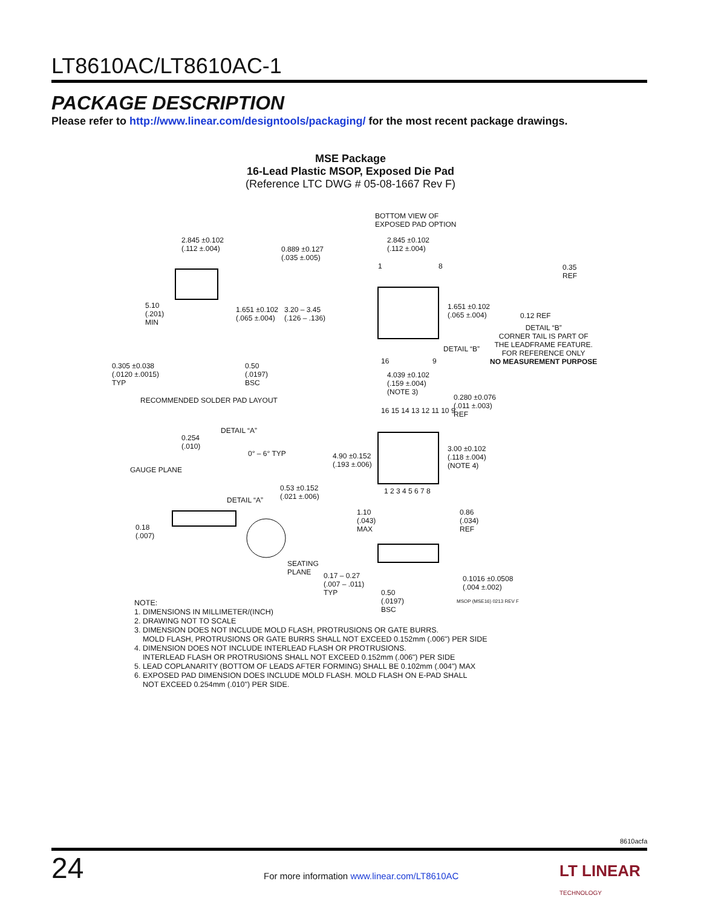LT8610AC/LT8610AC-1
PACKAGE DESCRIPTION
Please refer to http://www.linear.com/designtools/packaging/ for the most recent package drawings.
MSE Package
16-Lead Plastic MSOP, Exposed Die Pad
(Reference LTC DWG # 05-08-1667 Rev F)
2.845 ±0.102
(.112 ±.004) 0.889 ±0.127
(.035 ±.005)
5.10
(.201)
MIN
1.651 ±0.102
(.065 ±.004)
3.20 – 3.45
(.126 – .136)
0.305 ±0.038
(.0120 ±.0015)
TYP
0.50
(.0197)
BSC
RECOMMENDED SOLDER PAD LAYOUT
BOTTOM VIEW OF
EXPOSED PAD OPTION
2.845 ±0.102
(.112 ±.004)
1 8
1.651 ±0.102
(.065 ±.004)
DETAIL “B”
16 9
0.35
REF
0.12 REF
DETAIL “B”
CORNER TAIL IS PART OF
THE LEADFRAME FEATURE.
FOR REFERENCE ONLY
NO MEASUREMENT PURPOSE
4.039 ±0.102
(.159 ±.004)
(NOTE 3)
0.280 ±0.076
(.011 ±.003)
REF 16 15 14 13 12 11 10 9
4.90 ±0.152
(.193 ±.006)
3.00 ±0.102
(.118 ±.004)
(NOTE 4)
1 2 3 4 5 6 7 8
DETAIL “A”
0.254
(.010)
0° – 6° TYP
GAUGE PLANE
0.53 ±0.152
(.021 ±.006) DETAIL “A”
0.18
(.007)
1.10
(.043)
MAX
0.86
(.034)
REF
SEATING
PLANE 0.17 – 0.27
(.007 – .011)
TYP 0.50
(.0197)
BSC
0.1016 ±0.0508
(.004 ±.002)
MSOP (MSE16) 0213 REV F
NOTE:
1. DIMENSIONS IN MILLIMETER/(INCH)
2. DRAWING NOT TO SCALE
3. DIMENSION DOES NOT INCLUDE MOLD FLASH, PROTRUSIONS OR GATE BURRS.
MOLD FLASH, PROTRUSIONS OR GATE BURRS SHALL NOT EXCEED 0.152mm (.006") PER SIDE
4. DIMENSION DOES NOT INCLUDE INTERLEAD FLASH OR PROTRUSIONS.
INTERLEAD FLASH OR PROTRUSIONS SHALL NOT EXCEED 0.152mm (.006") PER SIDE
5. LEAD COPLANARITY (BOTTOM OF LEADS AFTER FORMING) SHALL BE 0.102mm (.004") MAX
6. EXPOSED PAD DIMENSION DOES INCLUDE MOLD FLASH. MOLD FLASH ON E-PAD SHALL
NOT EXCEED 0.254mm (.010") PER SIDE.
8610acfa
24
For more information www.linear.com/LT8610AC
LT LINEAR
TECHNOLOGY